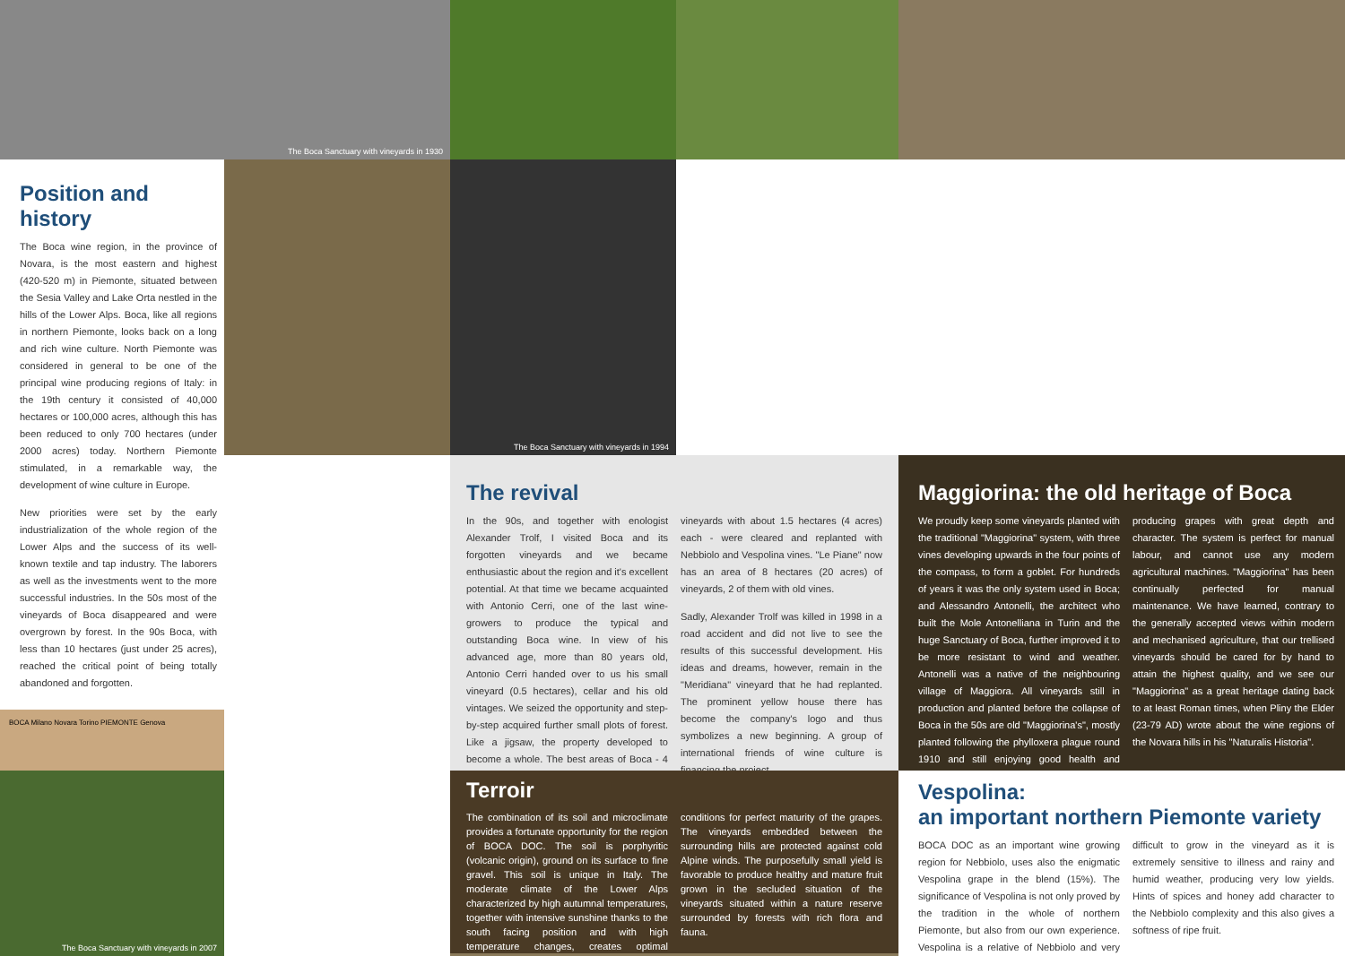The Boca Sanctuary with vineyards in 1930
Position and history
The Boca wine region, in the province of Novara, is the most eastern and highest (420-520 m) in Piemonte, situated between the Sesia Valley and Lake Orta nestled in the hills of the Lower Alps. Boca, like all regions in northern Piemonte, looks back on a long and rich wine culture. North Piemonte was considered in general to be one of the principal wine producing regions of Italy: in the 19th century it consisted of 40,000 hectares or 100,000 acres, although this has been reduced to only 700 hectares (under 2000 acres) today. Northern Piemonte stimulated, in a remarkable way, the development of wine culture in Europe.
New priorities were set by the early industrialization of the whole region of the Lower Alps and the success of its well-known textile and tap industry. The laborers as well as the investments went to the more successful industries. In the 50s most of the vineyards of Boca disappeared and were overgrown by forest. In the 90s Boca, with less than 10 hectares (just under 25 acres), reached the critical point of being totally abandoned and forgotten.
BOCA Milano Novara Torino PIEMONTE Genova
The Boca Sanctuary with vineyards in 1994
The revival
In the 90s, and together with enologist Alexander Trolf, I visited Boca and its forgotten vineyards and we became enthusiastic about the region and it's excellent potential. At that time we became acquainted with Antonio Cerri, one of the last wine-growers to produce the typical and outstanding Boca wine. In view of his advanced age, more than 80 years old, Antonio Cerri handed over to us his small vineyard (0.5 hectares), cellar and his old vintages. We seized the opportunity and step-by-step acquired further small plots of forest. Like a jigsaw, the property developed to become a whole. The best areas of Boca - 4 vineyards with about 1.5 hectares (4 acres) each - were cleared and replanted with Nebbiolo and Vespolina vines. "Le Piane" now has an area of 8 hectares (20 acres) of vineyards, 2 of them with old vines.
Sadly, Alexander Trolf was killed in 1998 in a road accident and did not live to see the results of this successful development. His ideas and dreams, however, remain in the "Meridiana" vineyard that he had replanted. The prominent yellow house there has become the company's logo and thus symbolizes a new beginning. A group of international friends of wine culture is financing the project.
Maggiorina: the old heritage of Boca
We proudly keep some vineyards planted with the traditional "Maggiorina" system, with three vines developing upwards in the four points of the compass, to form a goblet. For hundreds of years it was the only system used in Boca; and Alessandro Antonelli, the architect who built the Mole Antonelliana in Turin and the huge Sanctuary of Boca, further improved it to be more resistant to wind and weather. Antonelli was a native of the neighbouring village of Maggiora. All vineyards still in production and planted before the collapse of Boca in the 50s are old "Maggiorina's", mostly planted following the phylloxera plague round 1910 and still enjoying good health and producing grapes with great depth and character. The system is perfect for manual labour, and cannot use any modern agricultural machines. "Maggiorina" has been continually perfected for manual maintenance. We have learned, contrary to the generally accepted views within modern and mechanised agriculture, that our trellised vineyards should be cared for by hand to attain the highest quality, and we see our "Maggiorina" as a great heritage dating back to at least Roman times, when Pliny the Elder (23-79 AD) wrote about the wine regions of the Novara hills in his "Naturalis Historia".
The Boca Sanctuary with vineyards in 2007
Terroir
The combination of its soil and microclimate provides a fortunate opportunity for the region of BOCA DOC. The soil is porphyritic (volcanic origin), ground on its surface to fine gravel. This soil is unique in Italy. The moderate climate of the Lower Alps characterized by high autumnal temperatures, together with intensive sunshine thanks to the south facing position and with high temperature changes, creates optimal conditions for perfect maturity of the grapes. The vineyards embedded between the surrounding hills are protected against cold Alpine winds. The purposefully small yield is favorable to produce healthy and mature fruit grown in the secluded situation of the vineyards situated within a nature reserve surrounded by forests with rich flora and fauna.
Vespolina:
an important northern Piemonte variety
BOCA DOC as an important wine growing region for Nebbiolo, uses also the enigmatic Vespolina grape in the blend (15%). The significance of Vespolina is not only proved by the tradition in the whole of northern Piemonte, but also from our own experience. Vespolina is a relative of Nebbiolo and very difficult to grow in the vineyard as it is extremely sensitive to illness and rainy and humid weather, producing very low yields. Hints of spices and honey add character to the Nebbiolo complexity and this also gives a softness of ripe fruit.